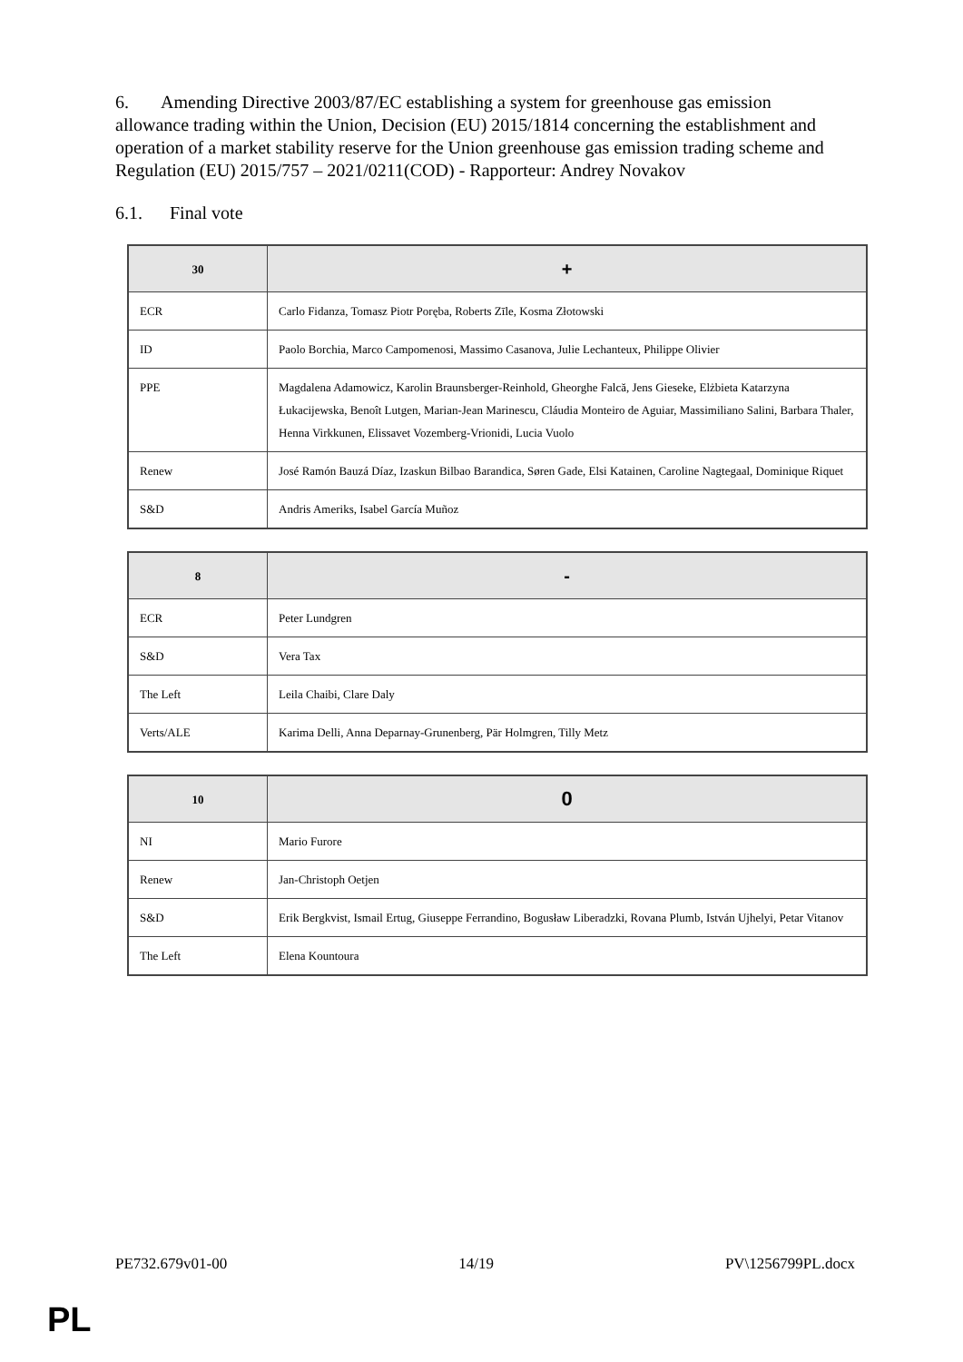6. Amending Directive 2003/87/EC establishing a system for greenhouse gas emission allowance trading within the Union, Decision (EU) 2015/1814 concerning the establishment and operation of a market stability reserve for the Union greenhouse gas emission trading scheme and Regulation (EU) 2015/757 – 2021/0211(COD) - Rapporteur: Andrey Novakov
6.1. Final vote
| 30 | + |
| --- | --- |
| ECR | Carlo Fidanza, Tomasz Piotr Poręba, Roberts Zīle, Kosma Złotowski |
| ID | Paolo Borchia, Marco Campomenosi, Massimo Casanova, Julie Lechanteux, Philippe Olivier |
| PPE | Magdalena Adamowicz, Karolin Braunsberger-Reinhold, Gheorghe Falcă, Jens Gieseke, Elżbieta Katarzyna Łukacijewska, Benoît Lutgen, Marian-Jean Marinescu, Cláudia Monteiro de Aguiar, Massimiliano Salini, Barbara Thaler, Henna Virkkunen, Elissavet Vozemberg-Vrionidi, Lucia Vuolo |
| Renew | José Ramón Bauzá Díaz, Izaskun Bilbao Barandica, Søren Gade, Elsi Katainen, Caroline Nagtegaal, Dominique Riquet |
| S&D | Andris Ameriks, Isabel García Muñoz |
| 8 | - |
| --- | --- |
| ECR | Peter Lundgren |
| S&D | Vera Tax |
| The Left | Leila Chaibi, Clare Daly |
| Verts/ALE | Karima Delli, Anna Deparnay-Grunenberg, Pär Holmgren, Tilly Metz |
| 10 | 0 |
| --- | --- |
| NI | Mario Furore |
| Renew | Jan-Christoph Oetjen |
| S&D | Erik Bergkvist, Ismail Ertug, Giuseppe Ferrandino, Bogusław Liberadzki, Rovana Plumb, István Ujhelyi, Petar Vitanov |
| The Left | Elena Kountoura |
PE732.679v01-00 14/19 PV\1256799PL.docx
PL